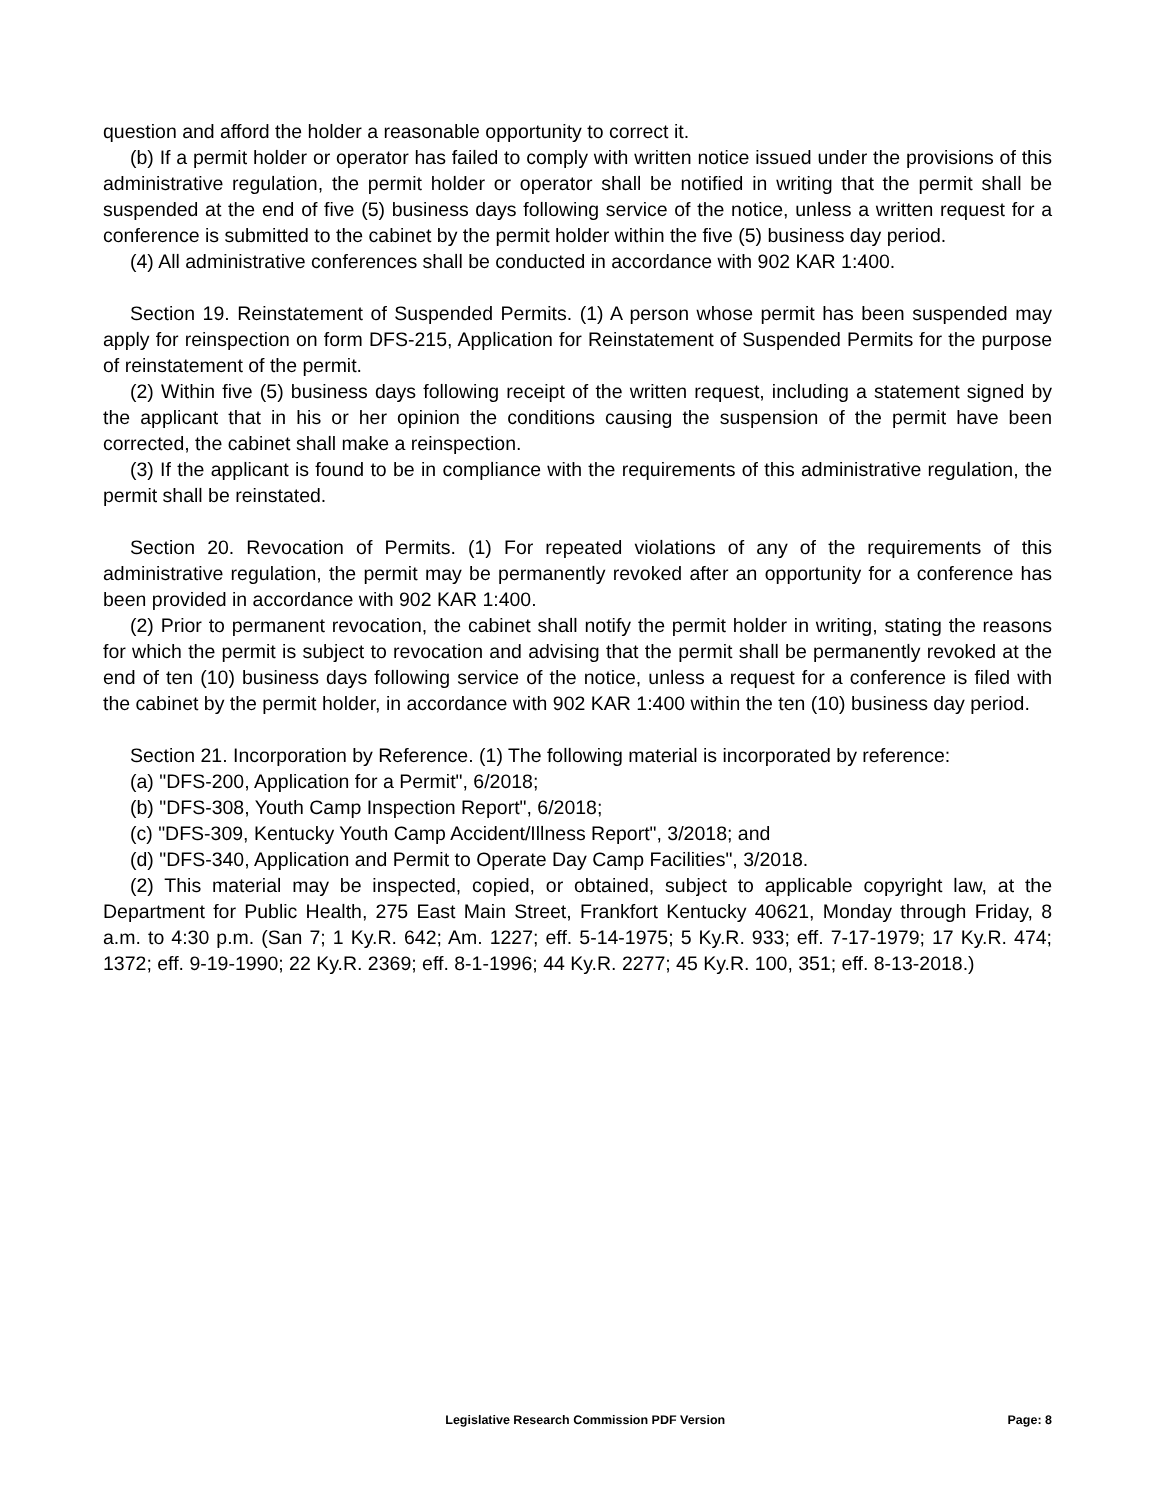question and afford the holder a reasonable opportunity to correct it.
(b) If a permit holder or operator has failed to comply with written notice issued under the provisions of this administrative regulation, the permit holder or operator shall be notified in writing that the permit shall be suspended at the end of five (5) business days following service of the notice, unless a written request for a conference is submitted to the cabinet by the permit holder within the five (5) business day period.
(4) All administrative conferences shall be conducted in accordance with 902 KAR 1:400.
Section 19. Reinstatement of Suspended Permits. (1) A person whose permit has been suspended may apply for reinspection on form DFS-215, Application for Reinstatement of Suspended Permits for the purpose of reinstatement of the permit.
(2) Within five (5) business days following receipt of the written request, including a statement signed by the applicant that in his or her opinion the conditions causing the suspension of the permit have been corrected, the cabinet shall make a reinspection.
(3) If the applicant is found to be in compliance with the requirements of this administrative regulation, the permit shall be reinstated.
Section 20. Revocation of Permits. (1) For repeated violations of any of the requirements of this administrative regulation, the permit may be permanently revoked after an opportunity for a conference has been provided in accordance with 902 KAR 1:400.
(2) Prior to permanent revocation, the cabinet shall notify the permit holder in writing, stating the reasons for which the permit is subject to revocation and advising that the permit shall be permanently revoked at the end of ten (10) business days following service of the notice, unless a request for a conference is filed with the cabinet by the permit holder, in accordance with 902 KAR 1:400 within the ten (10) business day period.
Section 21. Incorporation by Reference. (1) The following material is incorporated by reference:
(a) "DFS-200, Application for a Permit", 6/2018;
(b) "DFS-308, Youth Camp Inspection Report", 6/2018;
(c) "DFS-309, Kentucky Youth Camp Accident/Illness Report", 3/2018; and
(d) "DFS-340, Application and Permit to Operate Day Camp Facilities", 3/2018.
(2) This material may be inspected, copied, or obtained, subject to applicable copyright law, at the Department for Public Health, 275 East Main Street, Frankfort Kentucky 40621, Monday through Friday, 8 a.m. to 4:30 p.m. (San 7; 1 Ky.R. 642; Am. 1227; eff. 5-14-1975; 5 Ky.R. 933; eff. 7-17-1979; 17 Ky.R. 474; 1372; eff. 9-19-1990; 22 Ky.R. 2369; eff. 8-1-1996; 44 Ky.R. 2277; 45 Ky.R. 100, 351; eff. 8-13-2018.)
Legislative Research Commission PDF Version Page: 8